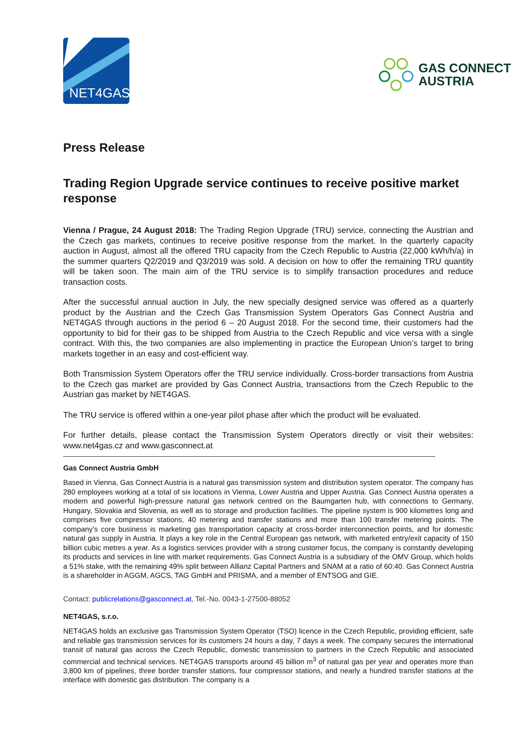NET4GAS
GAS CONNECT
AUSTRIA
Press Release
Trading Region Upgrade service continues to receive positive market response
Vienna / Prague, 24 August 2018: The Trading Region Upgrade (TRU) service, connecting the Austrian and the Czech gas markets, continues to receive positive response from the market. In the quarterly capacity auction in August, almost all the offered TRU capacity from the Czech Republic to Austria (22,000 kWh/h/a) in the summer quarters Q2/2019 and Q3/2019 was sold. A decision on how to offer the remaining TRU quantity will be taken soon. The main aim of the TRU service is to simplify transaction procedures and reduce transaction costs.
After the successful annual auction in July, the new specially designed service was offered as a quarterly product by the Austrian and the Czech Gas Transmission System Operators Gas Connect Austria and NET4GAS through auctions in the period 6 – 20 August 2018. For the second time, their customers had the opportunity to bid for their gas to be shipped from Austria to the Czech Republic and vice versa with a single contract. With this, the two companies are also implementing in practice the European Union’s target to bring markets together in an easy and cost-efficient way.
Both Transmission System Operators offer the TRU service individually. Cross-border transactions from Austria to the Czech gas market are provided by Gas Connect Austria, transactions from the Czech Republic to the Austrian gas market by NET4GAS.
The TRU service is offered within a one-year pilot phase after which the product will be evaluated.
For further details, please contact the Transmission System Operators directly or visit their websites: www.net4gas.cz and www.gasconnect.at
Gas Connect Austria GmbH
Based in Vienna, Gas Connect Austria is a natural gas transmission system and distribution system operator. The company has 280 employees working at a total of six locations in Vienna, Lower Austria and Upper Austria. Gas Connect Austria operates a modern and powerful high-pressure natural gas network centred on the Baumgarten hub, with connections to Germany, Hungary, Slovakia and Slovenia, as well as to storage and production facilities. The pipeline system is 900 kilometres long and comprises five compressor stations, 40 metering and transfer stations and more than 100 transfer metering points. The company’s core business is marketing gas transportation capacity at cross-border interconnection points, and for domestic natural gas supply in Austria. It plays a key role in the Central European gas network, with marketed entry/exit capacity of 150 billion cubic metres a year. As a logistics services provider with a strong customer focus, the company is constantly developing its products and services in line with market requirements. Gas Connect Austria is a subsidiary of the OMV Group, which holds a 51% stake, with the remaining 49% split between Allianz Capital Partners and SNAM at a ratio of 60:40. Gas Connect Austria is a shareholder in AGGM, AGCS, TAG GmbH and PRISMA, and a member of ENTSOG and GIE.
Contact: publicrelations@gasconnect.at, Tel.-No. 0043-1-27500-88052
NET4GAS, s.r.o.
NET4GAS holds an exclusive gas Transmission System Operator (TSO) licence in the Czech Republic, providing efficient, safe and reliable gas transmission services for its customers 24 hours a day, 7 days a week. The company secures the international transit of natural gas across the Czech Republic, domestic transmission to partners in the Czech Republic and associated commercial and technical services. NET4GAS transports around 45 billion m<sup>3</sup> of natural gas per year and operates more than 3,800 km of pipelines, three border transfer stations, four compressor stations, and nearly a hundred transfer stations at the interface with domestic gas distribution. The company is a